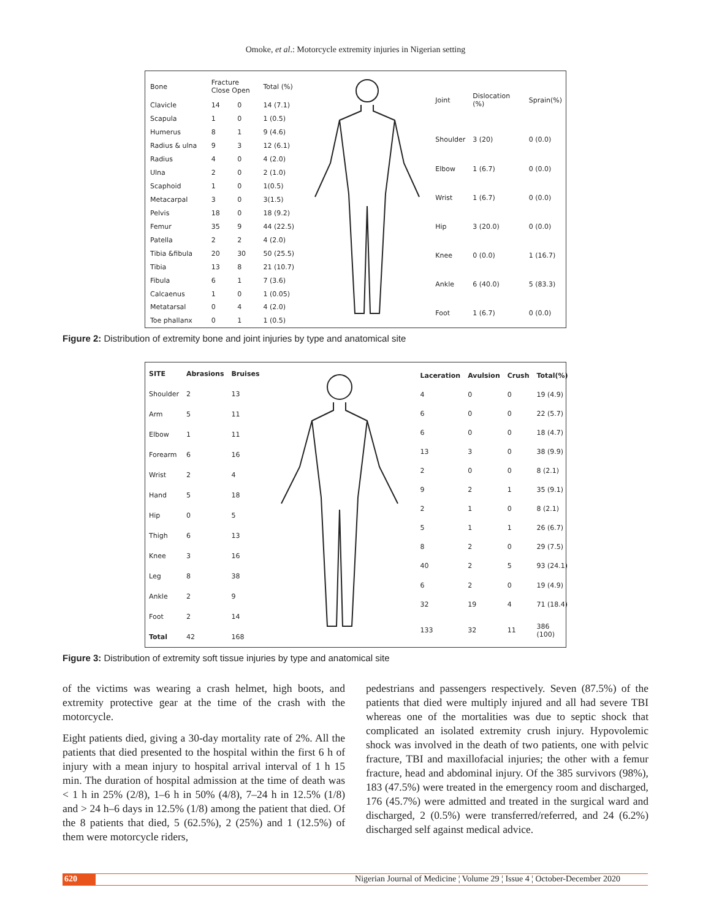Omoke, et al.: Motorcycle extremity injuries in Nigerian setting
| Bone | Fracture Close Open | | Total (%) |
| --- | --- | --- | --- |
| Clavicle | 14 | 0 | 14 (7.1) |
| Scapula | 1 | 0 | 1 (0.5) |
| Humerus | 8 | 1 | 9 (4.6) |
| Radius & ulna | 9 | 3 | 12 (6.1) |
| Radius | 4 | 0 | 4 (2.0) |
| Ulna | 2 | 0 | 2 (1.0) |
| Scaphoid | 1 | 0 | 1(0.5) |
| Metacarpal | 3 | 0 | 3(1.5) |
| Pelvis | 18 | 0 | 18 (9.2) |
| Femur | 35 | 9 | 44 (22.5) |
| Patella | 2 | 2 | 4 (2.0) |
| Tibia &fibula | 20 | 30 | 50 (25.5) |
| Tibia | 13 | 8 | 21 (10.7) |
| Fibula | 6 | 1 | 7 (3.6) |
| Calcaenus | 1 | 0 | 1 (0.05) |
| Metatarsal | 0 | 4 | 4 (2.0) |
| Toe phallanx | 0 | 1 | 1 (0.5) |
| Joint | Dislocation (%) | Sprain(%) |
| --- | --- | --- |
| Shoulder | 3 (20) | 0 (0.0) |
| Elbow | 1 (6.7) | 0 (0.0) |
| Wrist | 1 (6.7) | 0 (0.0) |
| Hip | 3 (20.0) | 0 (0.0) |
| Knee | 0 (0.0) | 1 (16.7) |
| Ankle | 6 (40.0) | 5 (83.3) |
| Foot | 1 (6.7) | 0 (0.0) |
Figure 2: Distribution of extremity bone and joint injuries by type and anatomical site
| SITE | Abrasions | Bruises |
| --- | --- | --- |
| Shoulder | 2 | 13 |
| Arm | 5 | 11 |
| Elbow | 1 | 11 |
| Forearm | 6 | 16 |
| Wrist | 2 | 4 |
| Hand | 5 | 18 |
| Hip | 0 | 5 |
| Thigh | 6 | 13 |
| Knee | 3 | 16 |
| Leg | 8 | 38 |
| Ankle | 2 | 9 |
| Foot | 2 | 14 |
| Total | 42 | 168 |
| Laceration | Avulsion | Crush | Total(%) |
| --- | --- | --- | --- |
| 4 | 0 | 0 | 19 (4.9) |
| 6 | 0 | 0 | 22 (5.7) |
| 6 | 0 | 0 | 18 (4.7) |
| 13 | 3 | 0 | 38 (9.9) |
| 2 | 0 | 0 | 8 (2.1) |
| 9 | 2 | 1 | 35 (9.1) |
| 2 | 1 | 0 | 8 (2.1) |
| 5 | 1 | 1 | 26 (6.7) |
| 8 | 2 | 0 | 29 (7.5) |
| 40 | 2 | 5 | 93 (24.1) |
| 6 | 2 | 0 | 19 (4.9) |
| 32 | 19 | 4 | 71 (18.4) |
| 133 | 32 | 11 | 386 (100) |
Figure 3: Distribution of extremity soft tissue injuries by type and anatomical site
of the victims was wearing a crash helmet, high boots, and extremity protective gear at the time of the crash with the motorcycle.
Eight patients died, giving a 30-day mortality rate of 2%. All the patients that died presented to the hospital within the first 6 h of injury with a mean injury to hospital arrival interval of 1 h 15 min. The duration of hospital admission at the time of death was < 1 h in 25% (2/8), 1–6 h in 50% (4/8), 7–24 h in 12.5% (1/8) and > 24 h–6 days in 12.5% (1/8) among the patient that died. Of the 8 patients that died, 5 (62.5%), 2 (25%) and 1 (12.5%) of them were motorcycle riders,
pedestrians and passengers respectively. Seven (87.5%) of the patients that died were multiply injured and all had severe TBI whereas one of the mortalities was due to septic shock that complicated an isolated extremity crush injury. Hypovolemic shock was involved in the death of two patients, one with pelvic fracture, TBI and maxillofacial injuries; the other with a femur fracture, head and abdominal injury. Of the 385 survivors (98%), 183 (47.5%) were treated in the emergency room and discharged, 176 (45.7%) were admitted and treated in the surgical ward and discharged, 2 (0.5%) were transferred/referred, and 24 (6.2%) discharged self against medical advice.
620 Nigerian Journal of Medicine ¦ Volume 29 ¦ Issue 4 ¦ October-December 2020